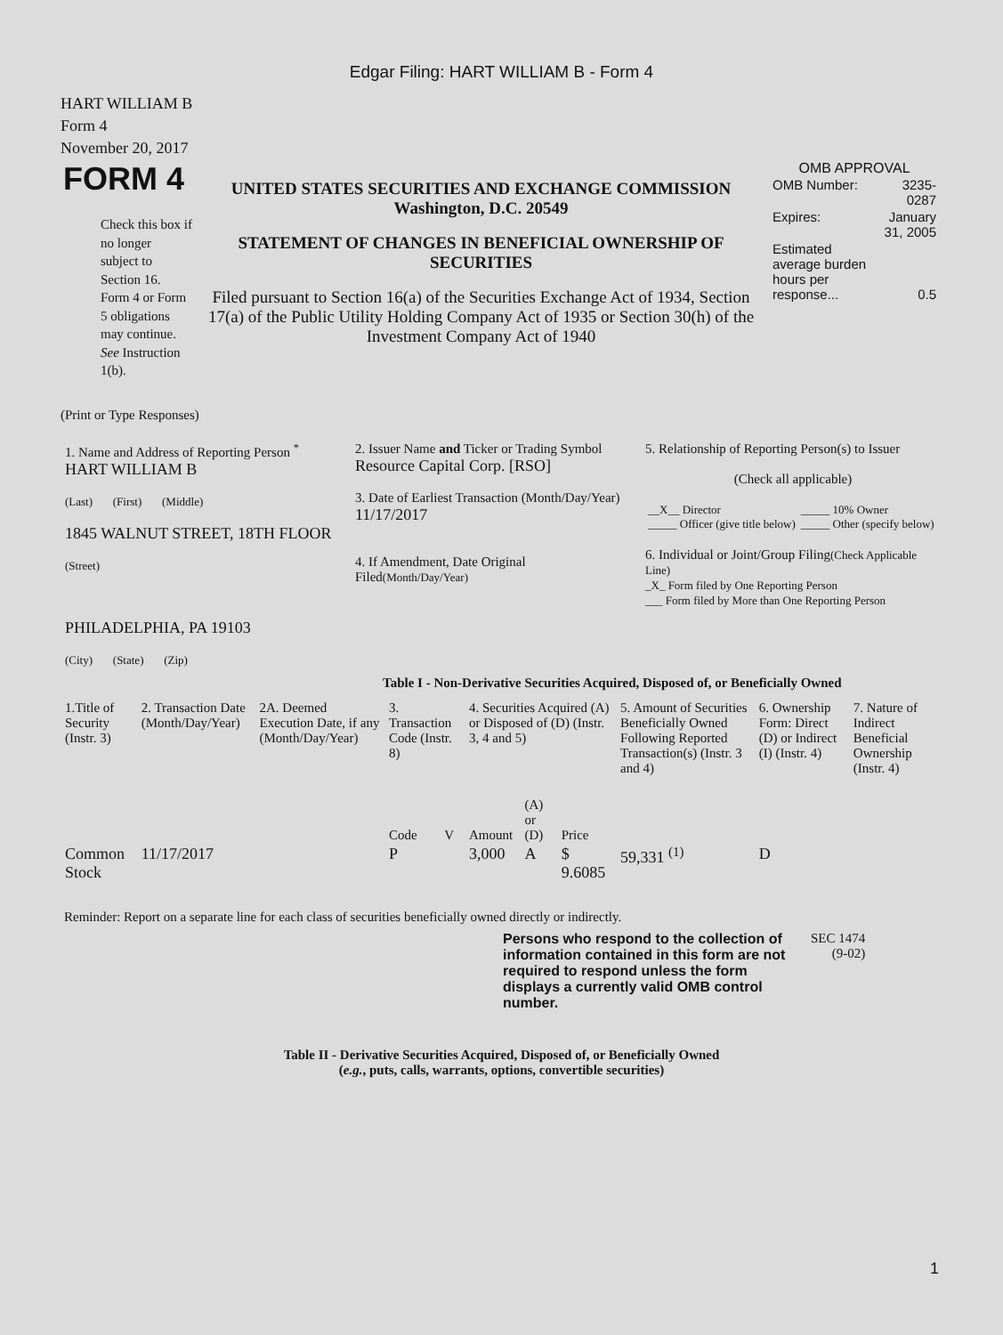Edgar Filing: HART WILLIAM B - Form 4
HART WILLIAM B
Form 4
November 20, 2017
| FORM 4 Check this box if no longer subject to Section 16. Form 4 or Form 5 obligations may continue. See Instruction 1(b). | UNITED STATES SECURITIES AND EXCHANGE COMMISSION Washington, D.C. 20549 STATEMENT OF CHANGES IN BENEFICIAL OWNERSHIP OF SECURITIES Filed pursuant to Section 16(a) of the Securities Exchange Act of 1934, Section 17(a) of the Public Utility Holding Company Act of 1935 or Section 30(h) of the Investment Company Act of 1940 | OMB APPROVAL / OMB Number: / 3235-0287 / / Expires: / January 31, 2005 / / Estimated average burden hours per response... / 0.5 / |
(Print or Type Responses)
| 1. Name and Address of Reporting Person <sup>*</sup> HART WILLIAM B (Last) (First) (Middle) 1845 WALNUT STREET, 18TH FLOOR (Street) PHILADELPHIA, PA 19103 (City) (State) (Zip) | 2. Issuer Name and Ticker or Trading Symbol Resource Capital Corp. [RSO] 3. Date of Earliest Transaction (Month/Day/Year) 11/17/2017 4. If Amendment, Date Original Filed (Month/Day/Year) | 5. Relationship of Reporting Person(s) to Issuer (Check all applicable) / __X__ Director _____ Officer (give title below) / _____ 10% Owner _____ Other (specify below) / 6. Individual or Joint/Group Filing (Check Applicable Line) _X_ Form filed by One Reporting Person ___ Form filed by More than One Reporting Person |
Table I - Non-Derivative Securities Acquired, Disposed of, or Beneficially Owned
| 1.Title of Security (Instr. 3) | 2. Transaction Date (Month/Day/Year) | 2A. Deemed Execution Date, if any (Month/Day/Year) | 3. Transaction Code (Instr. 8) | | 4. Securities Acquired (A) or Disposed of (D) (Instr. 3, 4 and 5) | | | 5. Amount of Securities Beneficially Owned Following Reported Transaction(s) (Instr. 3 and 4) | 6. Ownership Form: Direct (D) or Indirect (I) (Instr. 4) | 7. Nature of Indirect Beneficial Ownership (Instr. 4) |
| --- | --- | --- | --- | --- | --- | --- | --- | --- | --- | --- |
| | | | Code | V | Amount | (A) or (D) | Price | | | |
| Common Stock | 11/17/2017 | | P | | 3,000 | A | $ 9.6085 | 59,331 <sup>(1)</sup> | D | |
Reminder: Report on a separate line for each class of securities beneficially owned directly or indirectly.
| Persons who respond to the collection of information contained in this form are not required to respond unless the form displays a currently valid OMB control number. | SEC 1474 (9-02) |
Table II - Derivative Securities Acquired, Disposed of, or Beneficially Owned
(e.g., puts, calls, warrants, options, convertible securities)
1